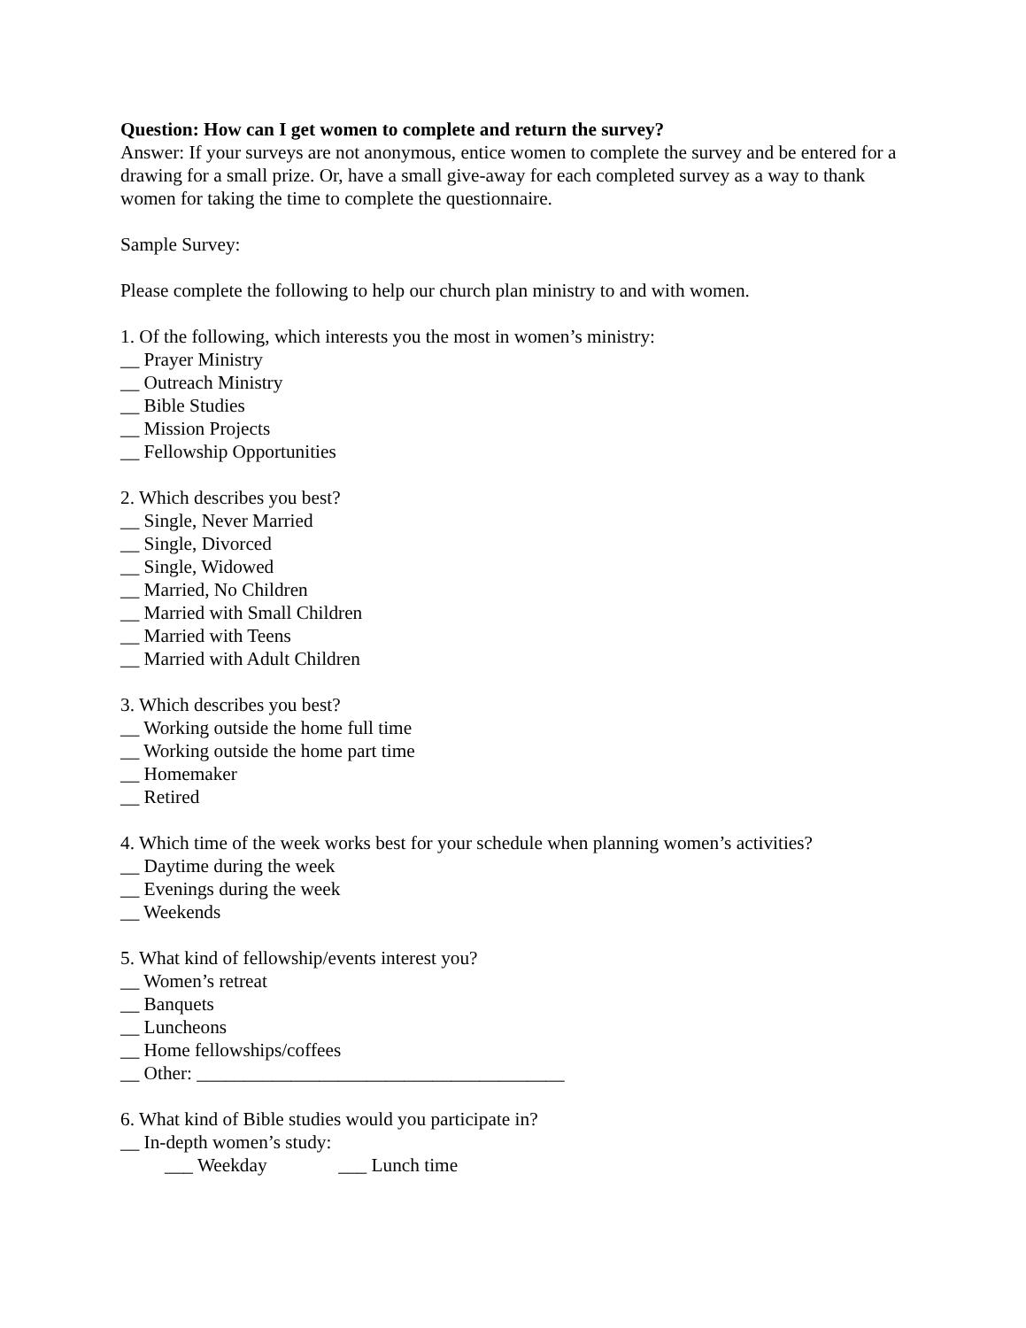Question: How can I get women to complete and return the survey?
Answer: If your surveys are not anonymous, entice women to complete the survey and be entered for a drawing for a small prize. Or, have a small give-away for each completed survey as a way to thank women for taking the time to complete the questionnaire.
Sample Survey:
Please complete the following to help our church plan ministry to and with women.
1. Of the following, which interests you the most in women’s ministry:
__ Prayer Ministry
__ Outreach Ministry
__ Bible Studies
__ Mission Projects
__ Fellowship Opportunities
2. Which describes you best?
__ Single, Never Married
__ Single, Divorced
__ Single, Widowed
__ Married, No Children
__ Married with Small Children
__ Married with Teens
__ Married with Adult Children
3. Which describes you best?
__ Working outside the home full time
__ Working outside the home part time
__ Homemaker
__ Retired
4. Which time of the week works best for your schedule when planning women’s activities?
__ Daytime during the week
__ Evenings during the week
__ Weekends
5. What kind of fellowship/events interest you?
__ Women’s retreat
__ Banquets
__ Luncheons
__ Home fellowships/coffees
__ Other: _______________________________________
6. What kind of Bible studies would you participate in?
__ In-depth women’s study:
___ Weekday ___ Lunch time